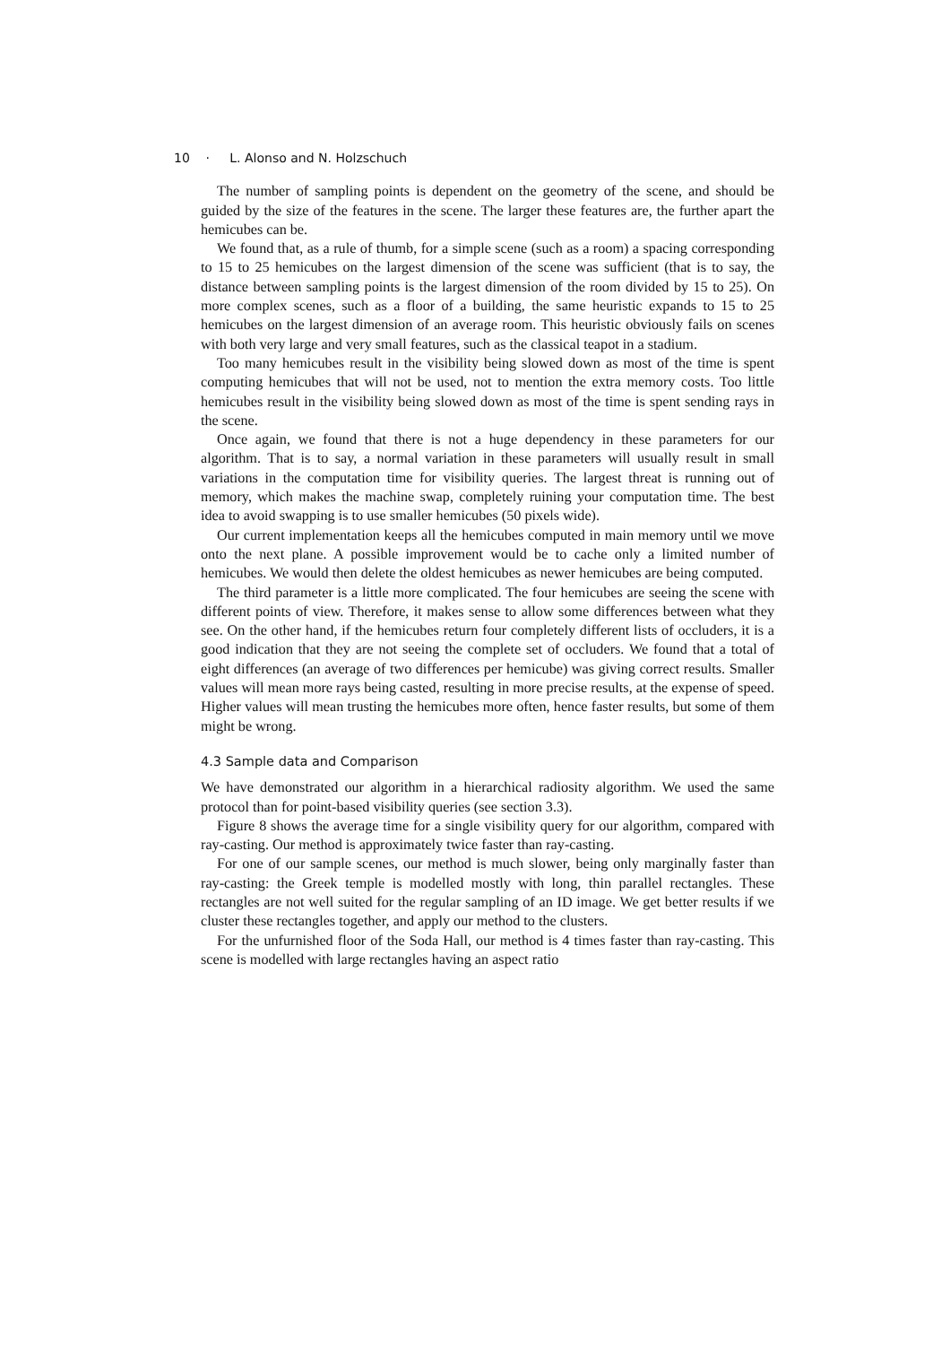10 · L. Alonso and N. Holzschuch
The number of sampling points is dependent on the geometry of the scene, and should be guided by the size of the features in the scene. The larger these features are, the further apart the hemicubes can be.
We found that, as a rule of thumb, for a simple scene (such as a room) a spacing corresponding to 15 to 25 hemicubes on the largest dimension of the scene was sufficient (that is to say, the distance between sampling points is the largest dimension of the room divided by 15 to 25). On more complex scenes, such as a floor of a building, the same heuristic expands to 15 to 25 hemicubes on the largest dimension of an average room. This heuristic obviously fails on scenes with both very large and very small features, such as the classical teapot in a stadium.
Too many hemicubes result in the visibility being slowed down as most of the time is spent computing hemicubes that will not be used, not to mention the extra memory costs. Too little hemicubes result in the visibility being slowed down as most of the time is spent sending rays in the scene.
Once again, we found that there is not a huge dependency in these parameters for our algorithm. That is to say, a normal variation in these parameters will usually result in small variations in the computation time for visibility queries. The largest threat is running out of memory, which makes the machine swap, completely ruining your computation time. The best idea to avoid swapping is to use smaller hemicubes (50 pixels wide).
Our current implementation keeps all the hemicubes computed in main memory until we move onto the next plane. A possible improvement would be to cache only a limited number of hemicubes. We would then delete the oldest hemicubes as newer hemicubes are being computed.
The third parameter is a little more complicated. The four hemicubes are seeing the scene with different points of view. Therefore, it makes sense to allow some differences between what they see. On the other hand, if the hemicubes return four completely different lists of occluders, it is a good indication that they are not seeing the complete set of occluders. We found that a total of eight differences (an average of two differences per hemicube) was giving correct results. Smaller values will mean more rays being casted, resulting in more precise results, at the expense of speed. Higher values will mean trusting the hemicubes more often, hence faster results, but some of them might be wrong.
4.3 Sample data and Comparison
We have demonstrated our algorithm in a hierarchical radiosity algorithm. We used the same protocol than for point-based visibility queries (see section 3.3).
Figure 8 shows the average time for a single visibility query for our algorithm, compared with ray-casting. Our method is approximately twice faster than ray-casting.
For one of our sample scenes, our method is much slower, being only marginally faster than ray-casting: the Greek temple is modelled mostly with long, thin parallel rectangles. These rectangles are not well suited for the regular sampling of an ID image. We get better results if we cluster these rectangles together, and apply our method to the clusters.
For the unfurnished floor of the Soda Hall, our method is 4 times faster than ray-casting. This scene is modelled with large rectangles having an aspect ratio